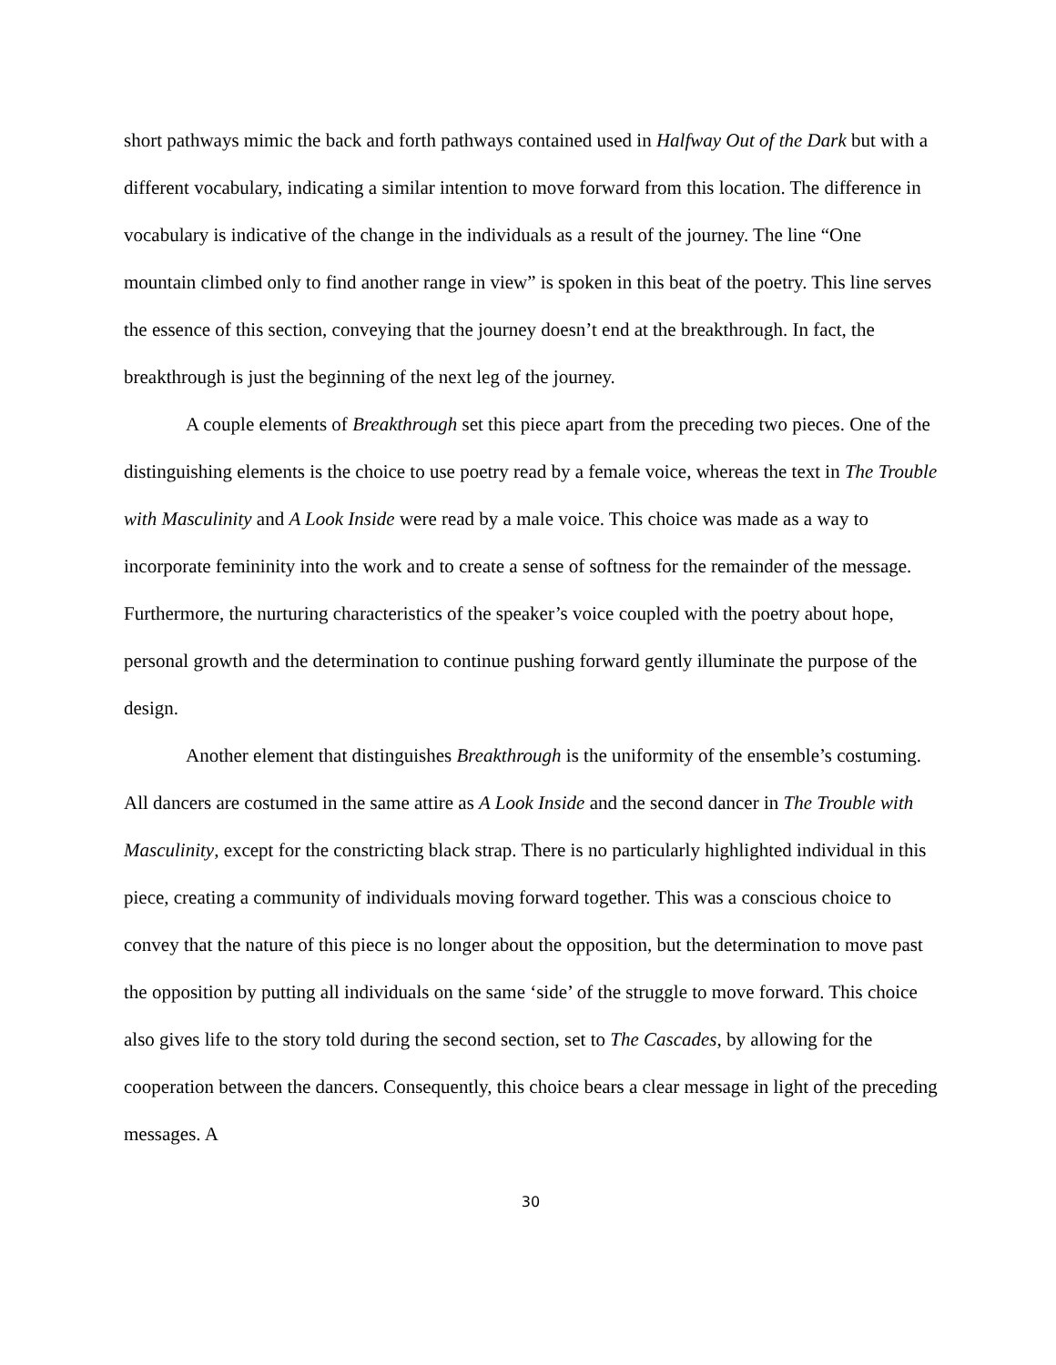short pathways mimic the back and forth pathways contained used in Halfway Out of the Dark but with a different vocabulary, indicating a similar intention to move forward from this location. The difference in vocabulary is indicative of the change in the individuals as a result of the journey. The line “One mountain climbed only to find another range in view” is spoken in this beat of the poetry. This line serves the essence of this section, conveying that the journey doesn’t end at the breakthrough. In fact, the breakthrough is just the beginning of the next leg of the journey.
A couple elements of Breakthrough set this piece apart from the preceding two pieces. One of the distinguishing elements is the choice to use poetry read by a female voice, whereas the text in The Trouble with Masculinity and A Look Inside were read by a male voice. This choice was made as a way to incorporate femininity into the work and to create a sense of softness for the remainder of the message. Furthermore, the nurturing characteristics of the speaker’s voice coupled with the poetry about hope, personal growth and the determination to continue pushing forward gently illuminate the purpose of the design.
Another element that distinguishes Breakthrough is the uniformity of the ensemble’s costuming. All dancers are costumed in the same attire as A Look Inside and the second dancer in The Trouble with Masculinity, except for the constricting black strap. There is no particularly highlighted individual in this piece, creating a community of individuals moving forward together. This was a conscious choice to convey that the nature of this piece is no longer about the opposition, but the determination to move past the opposition by putting all individuals on the same ‘side’ of the struggle to move forward. This choice also gives life to the story told during the second section, set to The Cascades, by allowing for the cooperation between the dancers. Consequently, this choice bears a clear message in light of the preceding messages. A
30